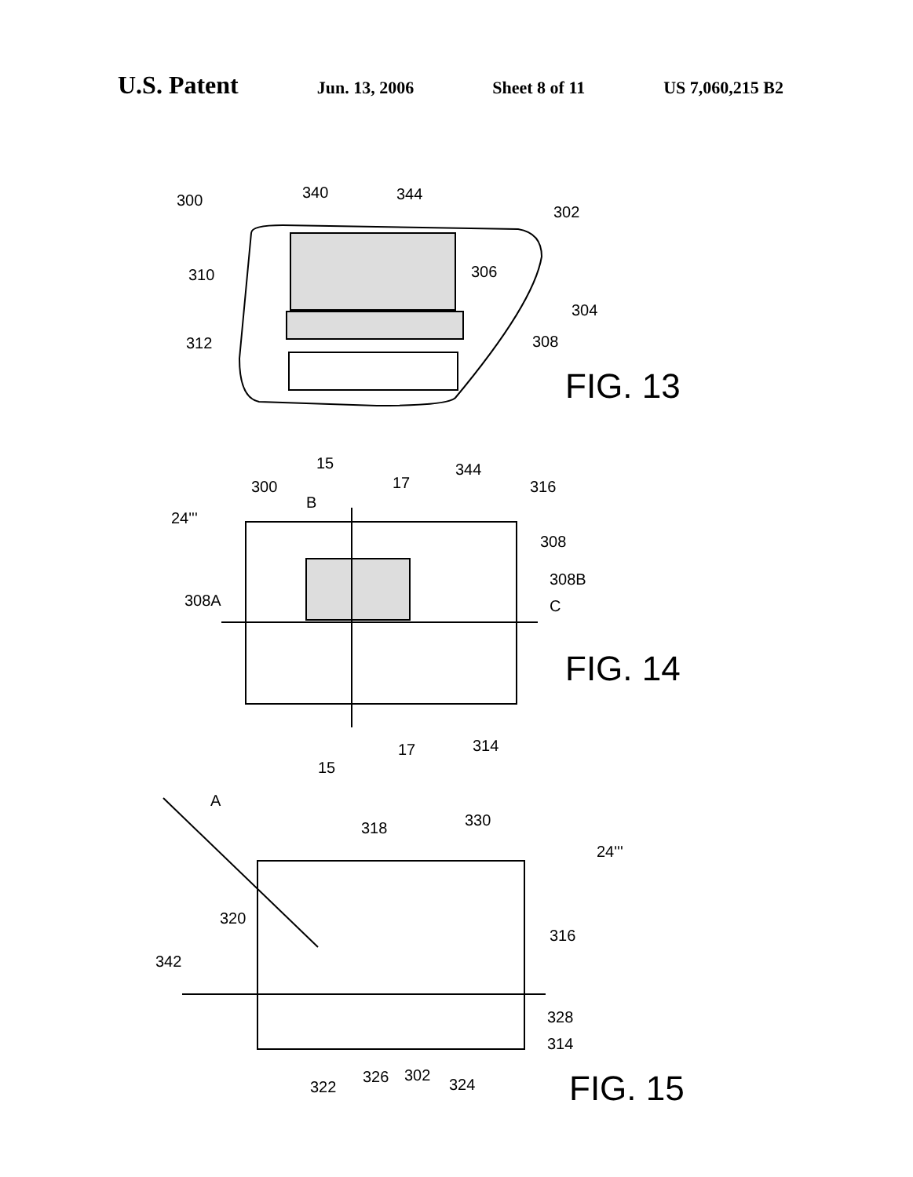U.S. Patent Jun. 13, 2006 Sheet 8 of 11 US 7,060,215 B2
300
340
344
302
310
306
304
312
308
FIG. 13
15
300
17
344
316
B
24'''
308
308B
308A
C
FIG. 14
314
17
15
A
318
330
24'''
320
316
342
328
314
322
326
302
324
FIG. 15